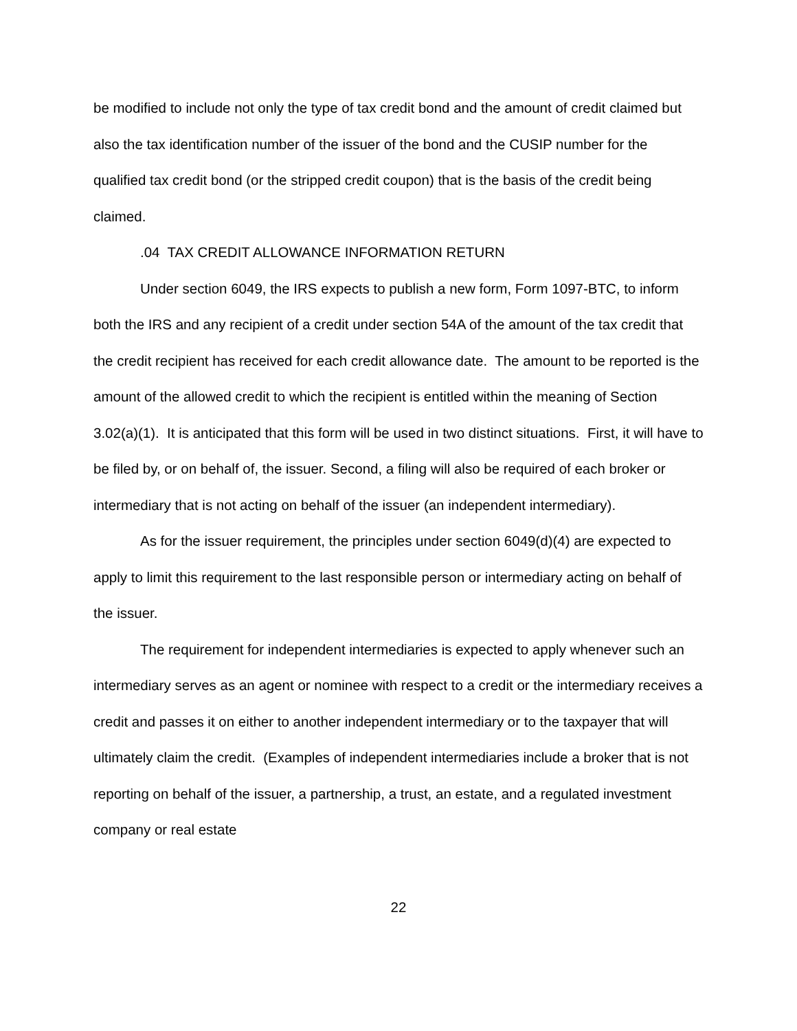be modified to include not only the type of tax credit bond and the amount of credit claimed but also the tax identification number of the issuer of the bond and the CUSIP number for the qualified tax credit bond (or the stripped credit coupon) that is the basis of the credit being claimed.
.04 TAX CREDIT ALLOWANCE INFORMATION RETURN
Under section 6049, the IRS expects to publish a new form, Form 1097-BTC, to inform both the IRS and any recipient of a credit under section 54A of the amount of the tax credit that the credit recipient has received for each credit allowance date. The amount to be reported is the amount of the allowed credit to which the recipient is entitled within the meaning of Section 3.02(a)(1). It is anticipated that this form will be used in two distinct situations. First, it will have to be filed by, or on behalf of, the issuer. Second, a filing will also be required of each broker or intermediary that is not acting on behalf of the issuer (an independent intermediary).
As for the issuer requirement, the principles under section 6049(d)(4) are expected to apply to limit this requirement to the last responsible person or intermediary acting on behalf of the issuer.
The requirement for independent intermediaries is expected to apply whenever such an intermediary serves as an agent or nominee with respect to a credit or the intermediary receives a credit and passes it on either to another independent intermediary or to the taxpayer that will ultimately claim the credit. (Examples of independent intermediaries include a broker that is not reporting on behalf of the issuer, a partnership, a trust, an estate, and a regulated investment company or real estate
22